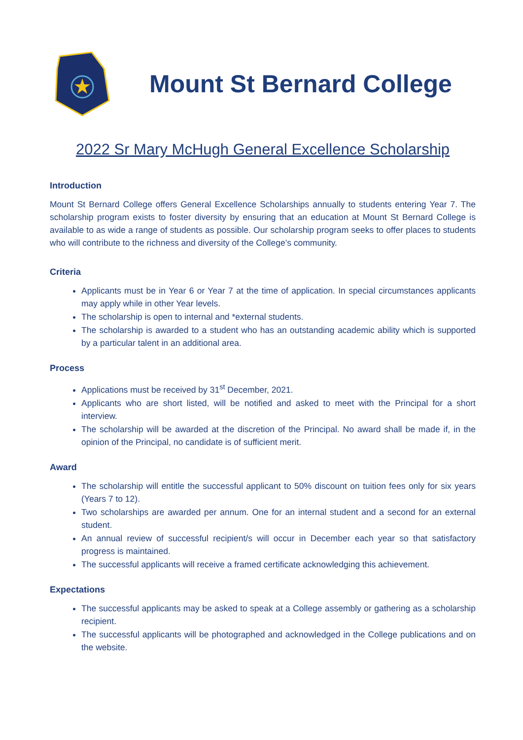Mount St Bernard College
2022 Sr Mary McHugh General Excellence Scholarship
Introduction
Mount St Bernard College offers General Excellence Scholarships annually to students entering Year 7. The scholarship program exists to foster diversity by ensuring that an education at Mount St Bernard College is available to as wide a range of students as possible. Our scholarship program seeks to offer places to students who will contribute to the richness and diversity of the College’s community.
Criteria
Applicants must be in Year 6 or Year 7 at the time of application. In special circumstances applicants may apply while in other Year levels.
The scholarship is open to internal and *external students.
The scholarship is awarded to a student who has an outstanding academic ability which is supported by a particular talent in an additional area.
Process
Applications must be received by 31<sup>st</sup> December, 2021.
Applicants who are short listed, will be notified and asked to meet with the Principal for a short interview.
The scholarship will be awarded at the discretion of the Principal. No award shall be made if, in the opinion of the Principal, no candidate is of sufficient merit.
Award
The scholarship will entitle the successful applicant to 50% discount on tuition fees only for six years (Years 7 to 12).
Two scholarships are awarded per annum. One for an internal student and a second for an external student.
An annual review of successful recipient/s will occur in December each year so that satisfactory progress is maintained.
The successful applicants will receive a framed certificate acknowledging this achievement.
Expectations
The successful applicants may be asked to speak at a College assembly or gathering as a scholarship recipient.
The successful applicants will be photographed and acknowledged in the College publications and on the website.